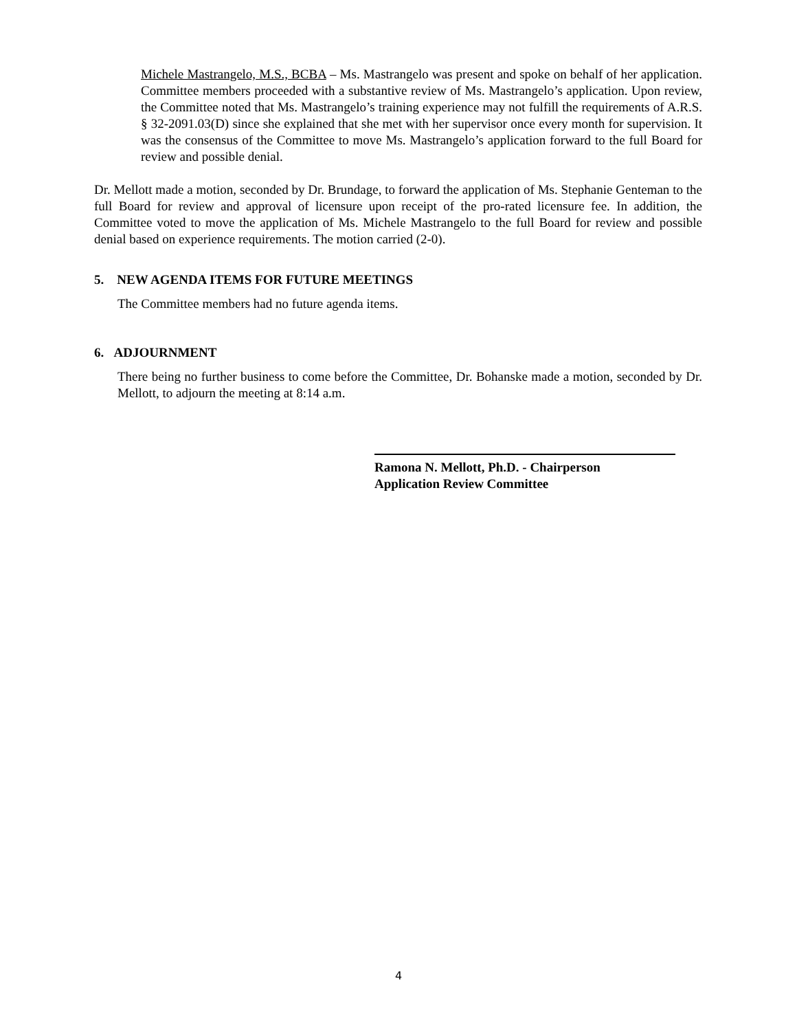Michele Mastrangelo, M.S., BCBA – Ms. Mastrangelo was present and spoke on behalf of her application. Committee members proceeded with a substantive review of Ms. Mastrangelo’s application. Upon review, the Committee noted that Ms. Mastrangelo’s training experience may not fulfill the requirements of A.R.S. § 32-2091.03(D) since she explained that she met with her supervisor once every month for supervision. It was the consensus of the Committee to move Ms. Mastrangelo’s application forward to the full Board for review and possible denial.
Dr. Mellott made a motion, seconded by Dr. Brundage, to forward the application of Ms. Stephanie Genteman to the full Board for review and approval of licensure upon receipt of the pro-rated licensure fee. In addition, the Committee voted to move the application of Ms. Michele Mastrangelo to the full Board for review and possible denial based on experience requirements. The motion carried (2-0).
5. NEW AGENDA ITEMS FOR FUTURE MEETINGS
The Committee members had no future agenda items.
6. ADJOURNMENT
There being no further business to come before the Committee, Dr. Bohanske made a motion, seconded by Dr. Mellott, to adjourn the meeting at 8:14 a.m.
Ramona N. Mellott, Ph.D. - Chairperson
Application Review Committee
4